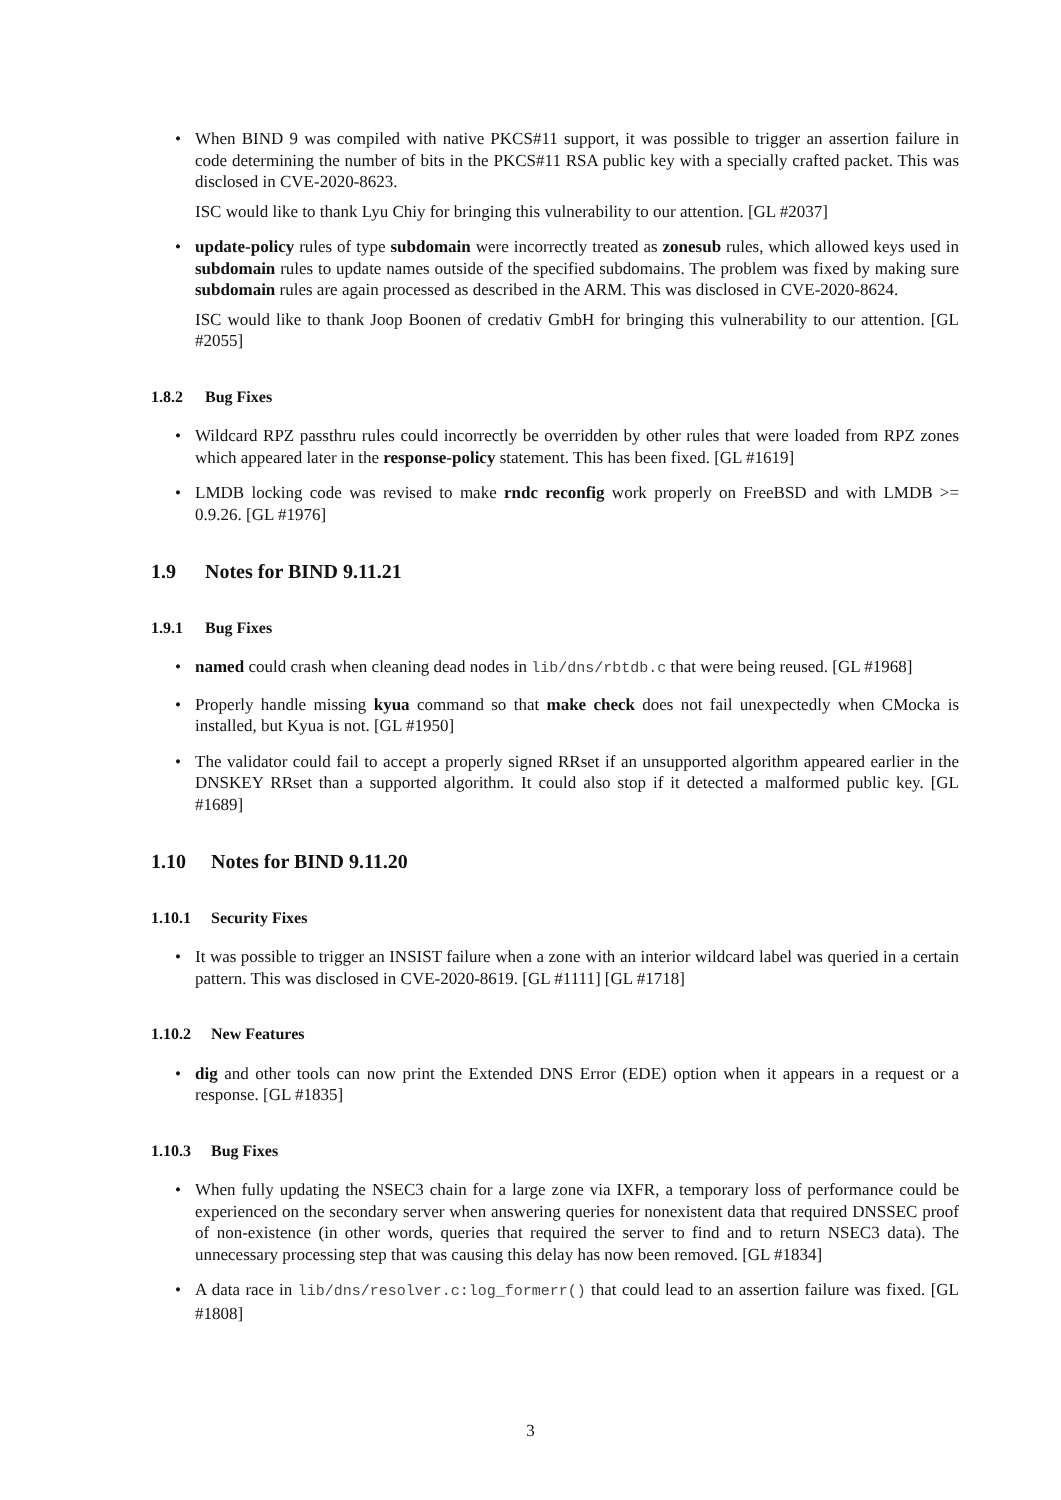• When BIND 9 was compiled with native PKCS#11 support, it was possible to trigger an assertion failure in code determining the number of bits in the PKCS#11 RSA public key with a specially crafted packet. This was disclosed in CVE-2020-8623.
ISC would like to thank Lyu Chiy for bringing this vulnerability to our attention. [GL #2037]
• update-policy rules of type subdomain were incorrectly treated as zonesub rules, which allowed keys used in subdomain rules to update names outside of the specified subdomains. The problem was fixed by making sure subdomain rules are again processed as described in the ARM. This was disclosed in CVE-2020-8624.
ISC would like to thank Joop Boonen of credativ GmbH for bringing this vulnerability to our attention. [GL #2055]
1.8.2 Bug Fixes
• Wildcard RPZ passthru rules could incorrectly be overridden by other rules that were loaded from RPZ zones which appeared later in the response-policy statement. This has been fixed. [GL #1619]
• LMDB locking code was revised to make rndc reconfig work properly on FreeBSD and with LMDB >= 0.9.26. [GL #1976]
1.9 Notes for BIND 9.11.21
1.9.1 Bug Fixes
• named could crash when cleaning dead nodes in lib/dns/rbtdb.c that were being reused. [GL #1968]
• Properly handle missing kyua command so that make check does not fail unexpectedly when CMocka is installed, but Kyua is not. [GL #1950]
• The validator could fail to accept a properly signed RRset if an unsupported algorithm appeared earlier in the DNSKEY RRset than a supported algorithm. It could also stop if it detected a malformed public key. [GL #1689]
1.10 Notes for BIND 9.11.20
1.10.1 Security Fixes
• It was possible to trigger an INSIST failure when a zone with an interior wildcard label was queried in a certain pattern. This was disclosed in CVE-2020-8619. [GL #1111] [GL #1718]
1.10.2 New Features
• dig and other tools can now print the Extended DNS Error (EDE) option when it appears in a request or a response. [GL #1835]
1.10.3 Bug Fixes
• When fully updating the NSEC3 chain for a large zone via IXFR, a temporary loss of performance could be experienced on the secondary server when answering queries for nonexistent data that required DNSSEC proof of non-existence (in other words, queries that required the server to find and to return NSEC3 data). The unnecessary processing step that was causing this delay has now been removed. [GL #1834]
• A data race in lib/dns/resolver.c:log_formerr() that could lead to an assertion failure was fixed. [GL #1808]
3